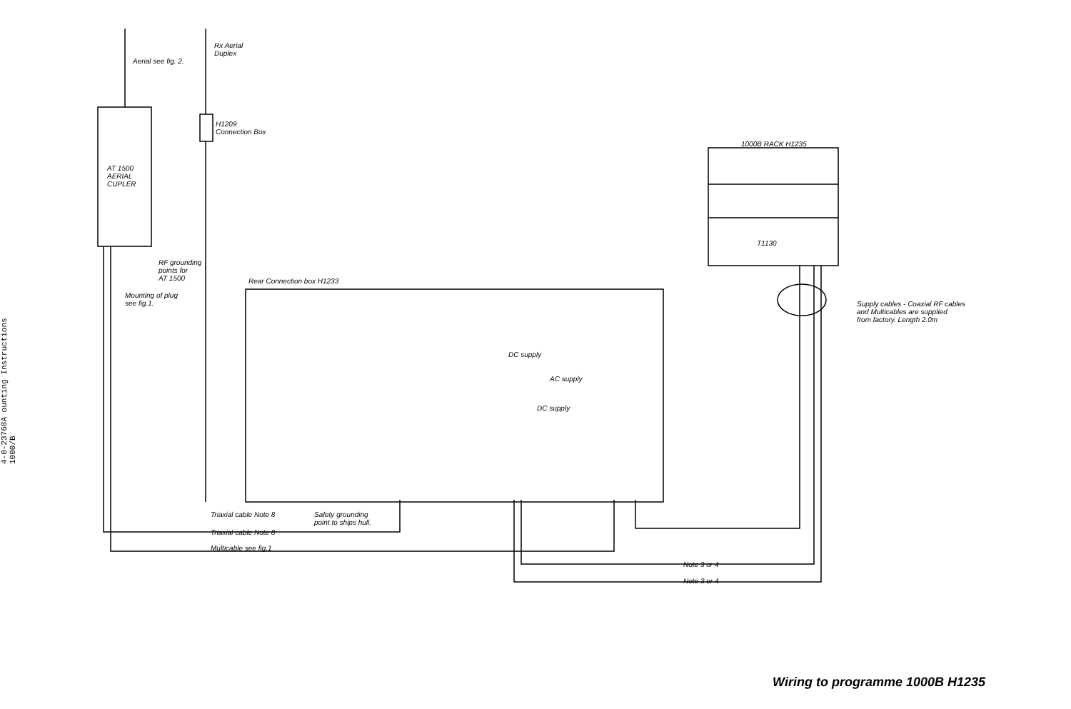4-0-23768A ounting Instructions 1000/B
Aerial see fig. 2.
Rx Aerial
Duplex
H1209
Connection Box
AT 1500
AERIAL
CUPLER
RF grounding
points for
AT 1500
Mounting of plug
see fig.1.
1000B RACK H1235
T1130
Rear Connection box H1233
Supply cables - Coaxial RF cables
and Multicables are supplied
from factory. Length 2.0m
DC supply
AC supply
DC supply
Triaxial cable Note 8
Safety grounding
point to ships hull.
Triaxial cable Note 8
Multicable see fig.1
Note 3 or 4
Note 3 or 4
Wiring to programme 1000B H1235